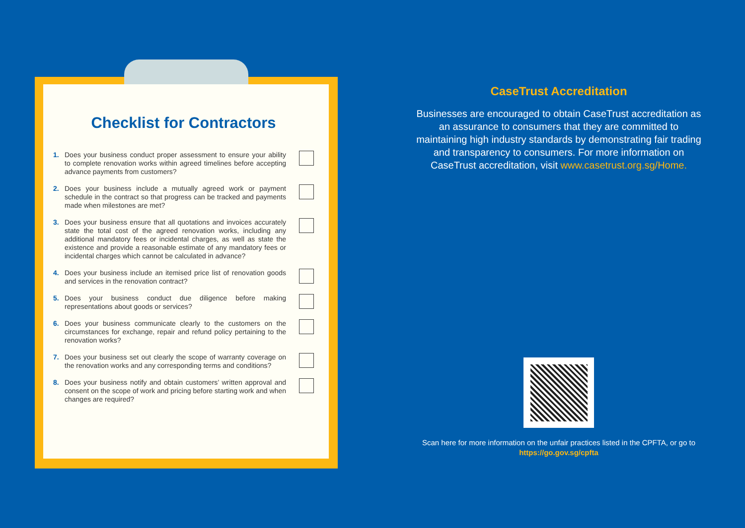Checklist for Contractors
1. Does your business conduct proper assessment to ensure your ability to complete renovation works within agreed timelines before accepting advance payments from customers?
2. Does your business include a mutually agreed work or payment schedule in the contract so that progress can be tracked and payments made when milestones are met?
3. Does your business ensure that all quotations and invoices accurately state the total cost of the agreed renovation works, including any additional mandatory fees or incidental charges, as well as state the existence and provide a reasonable estimate of any mandatory fees or incidental charges which cannot be calculated in advance?
4. Does your business include an itemised price list of renovation goods and services in the renovation contract?
5. Does your business conduct due diligence before making representations about goods or services?
6. Does your business communicate clearly to the customers on the circumstances for exchange, repair and refund policy pertaining to the renovation works?
7. Does your business set out clearly the scope of warranty coverage on the renovation works and any corresponding terms and conditions?
8. Does your business notify and obtain customers’ written approval and consent on the scope of work and pricing before starting work and when changes are required?
CaseTrust Accreditation
Businesses are encouraged to obtain CaseTrust accreditation as an assurance to consumers that they are committed to maintaining high industry standards by demonstrating fair trading and transparency to consumers. For more information on CaseTrust accreditation, visit www.casetrust.org.sg/Home.
Scan here for more information on the unfair practices listed in the CPFTA, or go to https://go.gov.sg/cpfta